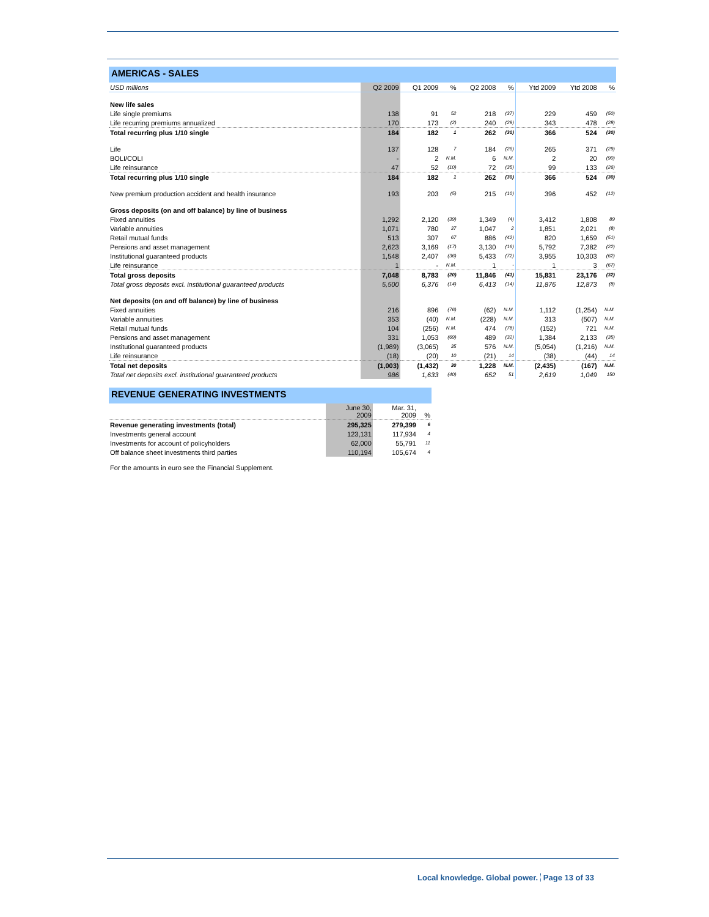AMERICAS - SALES
| USD millions | Q2 2009 | Q1 2009 | % | Q2 2008 | % | Ytd 2009 | Ytd 2008 | % |
| New life sales | | | | | | | | |
| Life single premiums | 138 | 91 | 52 | 218 | (37) | 229 | 459 | (50) |
| Life recurring premiums annualized | 170 | 173 | (2) | 240 | (29) | 343 | 478 | (28) |
| Total recurring plus 1/10 single | 184 | 182 | 1 | 262 | (30) | 366 | 524 | (30) |
| Life | 137 | 128 | 7 | 184 | (26) | 265 | 371 | (29) |
| BOLI/COLI | - | 2 | N.M. | 6 | N.M. | 2 | 20 | (90) |
| Life reinsurance | 47 | 52 | (10) | 72 | (35) | 99 | 133 | (26) |
| Total recurring plus 1/10 single | 184 | 182 | 1 | 262 | (30) | 366 | 524 | (30) |
| New premium production accident and health insurance | 193 | 203 | (5) | 215 | (10) | 396 | 452 | (12) |
| Gross deposits (on and off balance) by line of business | | | | | | | | |
| Fixed annuities | 1,292 | 2,120 | (39) | 1,349 | (4) | 3,412 | 1,808 | 89 |
| Variable annuities | 1,071 | 780 | 37 | 1,047 | 2 | 1,851 | 2,021 | (8) |
| Retail mutual funds | 513 | 307 | 67 | 886 | (42) | 820 | 1,659 | (51) |
| Pensions and asset management | 2,623 | 3,169 | (17) | 3,130 | (16) | 5,792 | 7,382 | (22) |
| Institutional guaranteed products | 1,548 | 2,407 | (36) | 5,433 | (72) | 3,955 | 10,303 | (62) |
| Life reinsurance | 1 | - | N.M. | 1 | - | 1 | 3 | (67) |
| Total gross deposits | 7,048 | 8,783 | (20) | 11,846 | (41) | 15,831 | 23,176 | (32) |
| Total gross deposits excl. institutional guaranteed products | 5,500 | 6,376 | (14) | 6,413 | (14) | 11,876 | 12,873 | (8) |
| Net deposits (on and off balance) by line of business | | | | | | | | |
| Fixed annuities | 216 | 896 | (76) | (62) | N.M. | 1,112 | (1,254) | N.M. |
| Variable annuities | 353 | (40) | N.M. | (228) | N.M. | 313 | (507) | N.M. |
| Retail mutual funds | 104 | (256) | N.M. | 474 | (78) | (152) | 721 | N.M. |
| Pensions and asset management | 331 | 1,053 | (69) | 489 | (32) | 1,384 | 2,133 | (35) |
| Institutional guaranteed products | (1,989) | (3,065) | 35 | 576 | N.M. | (5,054) | (1,216) | N.M. |
| Life reinsurance | (18) | (20) | 10 | (21) | 14 | (38) | (44) | 14 |
| Total net deposits | (1,003) | (1,432) | 30 | 1,228 | N.M. | (2,435) | (167) | N.M. |
| Total net deposits excl. institutional guaranteed products | 986 | 1,633 | (40) | 652 | 51 | 2,619 | 1,049 | 150 |
REVENUE GENERATING INVESTMENTS
| | June 30, 2009 | Mar. 31, 2009 | % |
| Revenue generating investments (total) | 295,325 | 279,399 | 6 |
| Investments general account | 123,131 | 117,934 | 4 |
| Investments for account of policyholders | 62,000 | 55,791 | 11 |
| Off balance sheet investments third parties | 110,194 | 105,674 | 4 |
For the amounts in euro see the Financial Supplement.
Local knowledge. Global power. Page 13 of 33